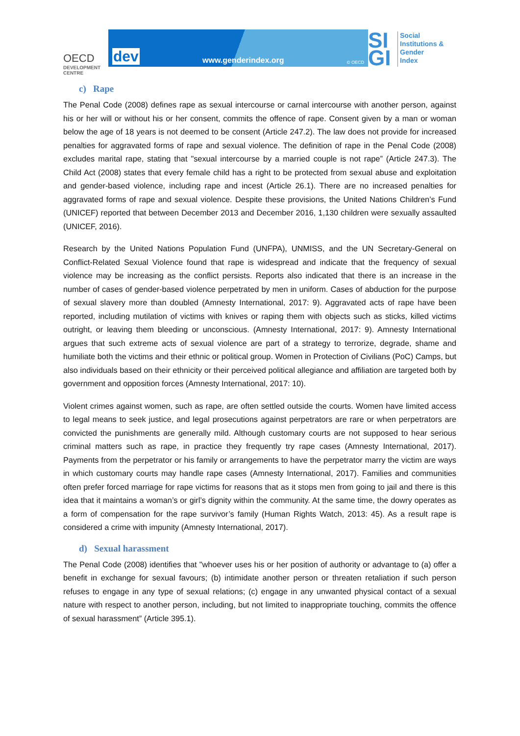OECD
DEVELOPMENT CENTRE
dev www.genderindex.org © OECD
SI GI
Social
Institutions &
Gender
Index
c) Rape
The Penal Code (2008) defines rape as sexual intercourse or carnal intercourse with another person, against his or her will or without his or her consent, commits the offence of rape. Consent given by a man or woman below the age of 18 years is not deemed to be consent (Article 247.2). The law does not provide for increased penalties for aggravated forms of rape and sexual violence. The definition of rape in the Penal Code (2008) excludes marital rape, stating that "sexual intercourse by a married couple is not rape” (Article 247.3). The Child Act (2008) states that every female child has a right to be protected from sexual abuse and exploitation and gender-based violence, including rape and incest (Article 26.1). There are no increased penalties for aggravated forms of rape and sexual violence. Despite these provisions, the United Nations Children’s Fund (UNICEF) reported that between December 2013 and December 2016, 1,130 children were sexually assaulted (UNICEF, 2016).
Research by the United Nations Population Fund (UNFPA), UNMISS, and the UN Secretary-General on Conflict-Related Sexual Violence found that rape is widespread and indicate that the frequency of sexual violence may be increasing as the conflict persists. Reports also indicated that there is an increase in the number of cases of gender-based violence perpetrated by men in uniform. Cases of abduction for the purpose of sexual slavery more than doubled (Amnesty International, 2017: 9). Aggravated acts of rape have been reported, including mutilation of victims with knives or raping them with objects such as sticks, killed victims outright, or leaving them bleeding or unconscious. (Amnesty International, 2017: 9). Amnesty International argues that such extreme acts of sexual violence are part of a strategy to terrorize, degrade, shame and humiliate both the victims and their ethnic or political group. Women in Protection of Civilians (PoC) Camps, but also individuals based on their ethnicity or their perceived political allegiance and affiliation are targeted both by government and opposition forces (Amnesty International, 2017: 10).
Violent crimes against women, such as rape, are often settled outside the courts. Women have limited access to legal means to seek justice, and legal prosecutions against perpetrators are rare or when perpetrators are convicted the punishments are generally mild. Although customary courts are not supposed to hear serious criminal matters such as rape, in practice they frequently try rape cases (Amnesty International, 2017). Payments from the perpetrator or his family or arrangements to have the perpetrator marry the victim are ways in which customary courts may handle rape cases (Amnesty International, 2017). Families and communities often prefer forced marriage for rape victims for reasons that as it stops men from going to jail and there is this idea that it maintains a woman’s or girl’s dignity within the community. At the same time, the dowry operates as a form of compensation for the rape survivor’s family (Human Rights Watch, 2013: 45). As a result rape is considered a crime with impunity (Amnesty International, 2017).
d) Sexual harassment
The Penal Code (2008) identifies that "whoever uses his or her position of authority or advantage to (a) offer a benefit in exchange for sexual favours; (b) intimidate another person or threaten retaliation if such person refuses to engage in any type of sexual relations; (c) engage in any unwanted physical contact of a sexual nature with respect to another person, including, but not limited to inappropriate touching, commits the offence of sexual harassment” (Article 395.1).